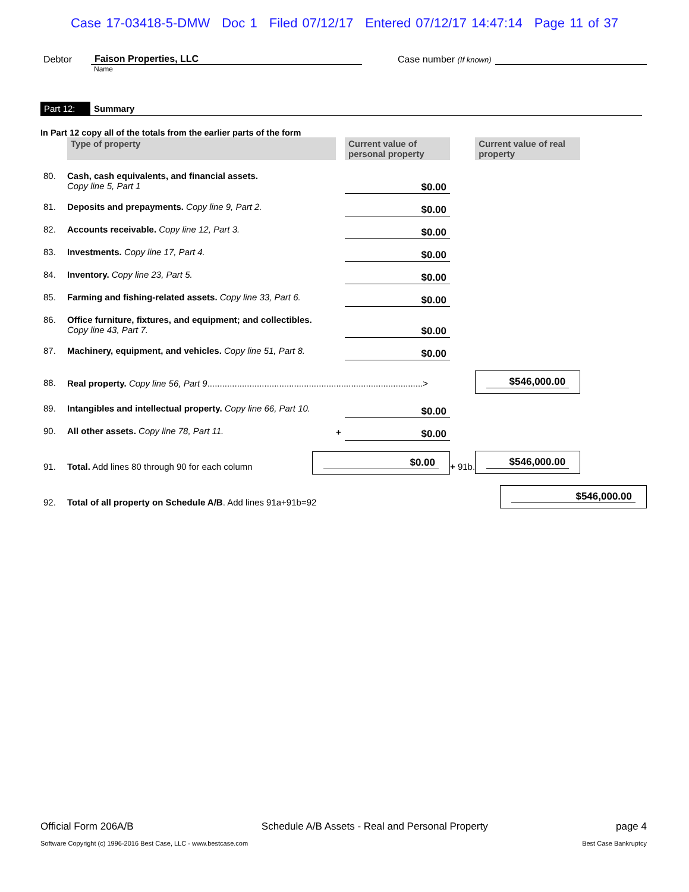Case 17-03418-5-DMW Doc 1 Filed 07/12/17 Entered 07/12/17 14:47:14 Page 11 of 37
Debtor
Faison Properties, LLC
Case number (If known)
Name
Part 12: Summary
In Part 12 copy all of the totals from the earlier parts of the form
| | Type of property | | Current value of personal property | | Current value of real property | |
| 80. | Cash, cash equivalents, and financial assets. Copy line 5, Part 1 | | $0.00 | | | |
| 81. | Deposits and prepayments. Copy line 9, Part 2. | | $0.00 | | | |
| 82. | Accounts receivable. Copy line 12, Part 3. | | $0.00 | | | |
| 83. | Investments. Copy line 17, Part 4. | | $0.00 | | | |
| 84. | Inventory. Copy line 23, Part 5. | | $0.00 | | | |
| 85. | Farming and fishing-related assets. Copy line 33, Part 6. | | $0.00 | | | |
| 86. | Office furniture, fixtures, and equipment; and collectibles. Copy line 43, Part 7. | | $0.00 | | | |
| 87. | Machinery, equipment, and vehicles. Copy line 51, Part 8. | | $0.00 | | | |
| 88. | Real property. Copy line 56, Part 9 .......................................................................................> | | | | $546,000.00 | |
| 89. | Intangibles and intellectual property. Copy line 66, Part 10. | | $0.00 | | | |
| 90. | All other assets. Copy line 78, Part 11. | + | $0.00 | | | |
| 91. | Total. Add lines 80 through 90 for each column | $0.00 | | + 91b. | $546,000.00 | |
| 92. | Total of all property on Schedule A/B . Add lines 91a+91b=92 | | | | $546,000.00 | |
Official Form 206A/B Schedule A/B Assets - Real and Personal Property page 4
Software Copyright (c) 1996-2016 Best Case, LLC - www.bestcase.com Best Case Bankruptcy